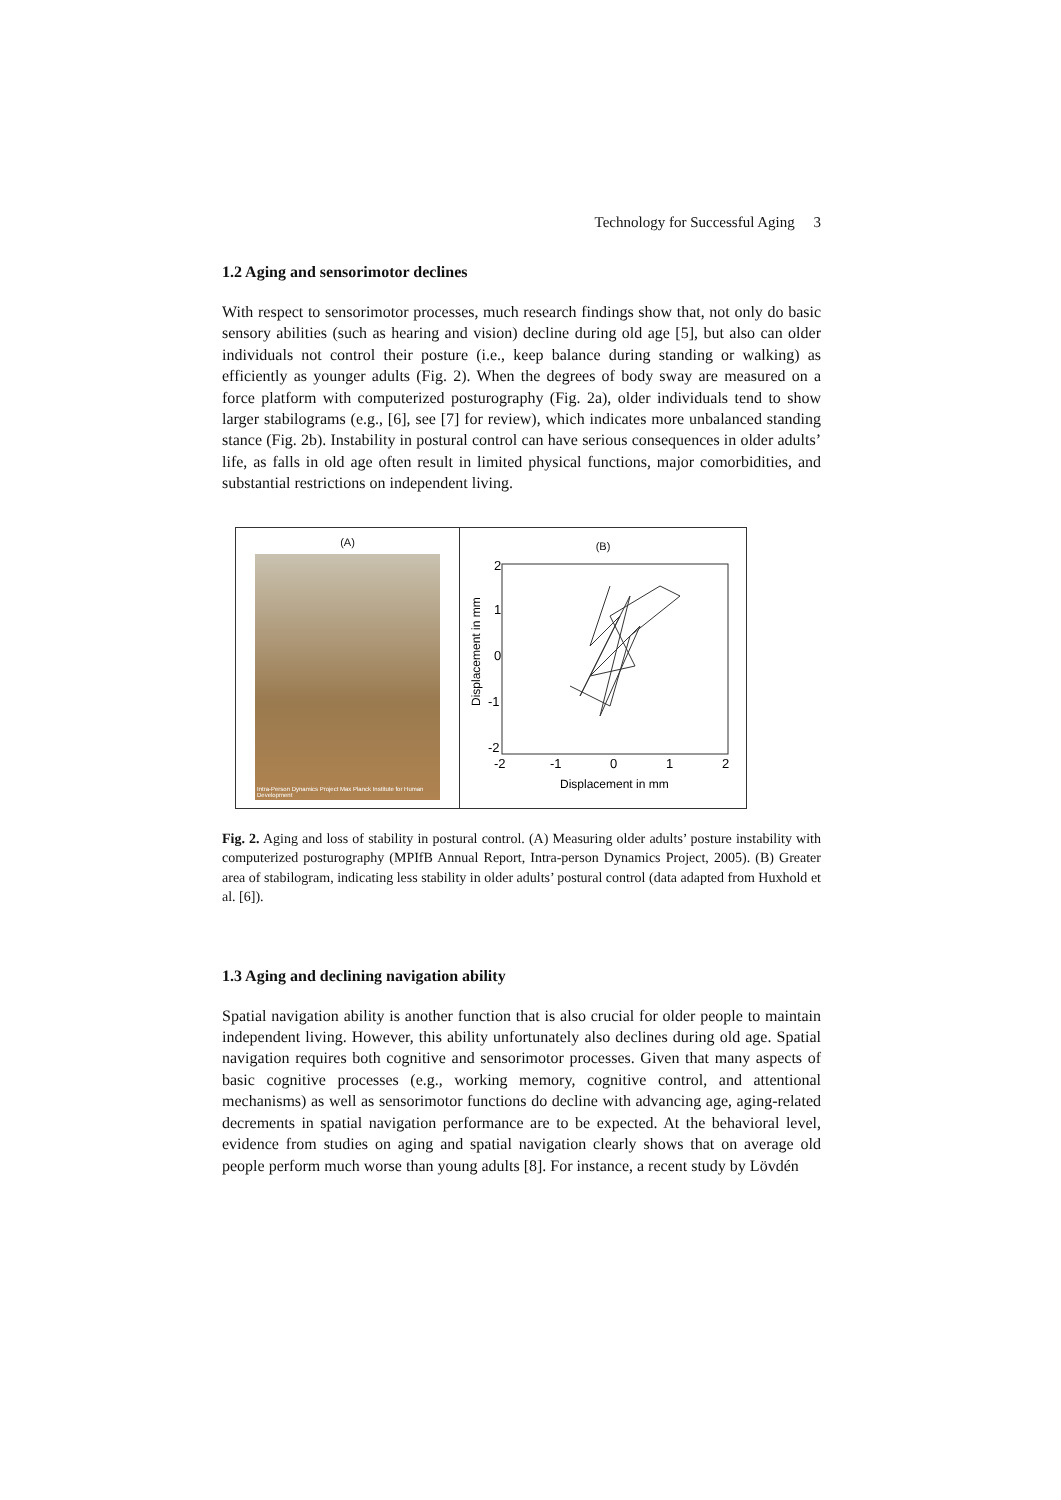Technology for Successful Aging 3
1.2 Aging and sensorimotor declines
With respect to sensorimotor processes, much research findings show that, not only do basic sensory abilities (such as hearing and vision) decline during old age [5], but also can older individuals not control their posture (i.e., keep balance during standing or walking) as efficiently as younger adults (Fig. 2). When the degrees of body sway are measured on a force platform with computerized posturography (Fig. 2a), older individuals tend to show larger stabilograms (e.g., [6], see [7] for review), which indicates more unbalanced standing stance (Fig. 2b). Instability in postural control can have serious consequences in older adults’ life, as falls in old age often result in limited physical functions, major comorbidities, and substantial restrictions on independent living.
(A)
Intra-Person Dynamics Project Max Planck Institute for Human Development
(B)
2
1
0
-1
-2
-2
-1
0
1
2
Displacement in mm
Displacement in mm
Fig. 2. Aging and loss of stability in postural control. (A) Measuring older adults’ posture instability with computerized posturography (MPIfB Annual Report, Intra-person Dynamics Project, 2005). (B) Greater area of stabilogram, indicating less stability in older adults’ postural control (data adapted from Huxhold et al. [6]).
1.3 Aging and declining navigation ability
Spatial navigation ability is another function that is also crucial for older people to maintain independent living. However, this ability unfortunately also declines during old age. Spatial navigation requires both cognitive and sensorimotor processes. Given that many aspects of basic cognitive processes (e.g., working memory, cognitive control, and attentional mechanisms) as well as sensorimotor functions do decline with advancing age, aging-related decrements in spatial navigation performance are to be expected. At the behavioral level, evidence from studies on aging and spatial navigation clearly shows that on average old people perform much worse than young adults [8]. For instance, a recent study by Lövdén